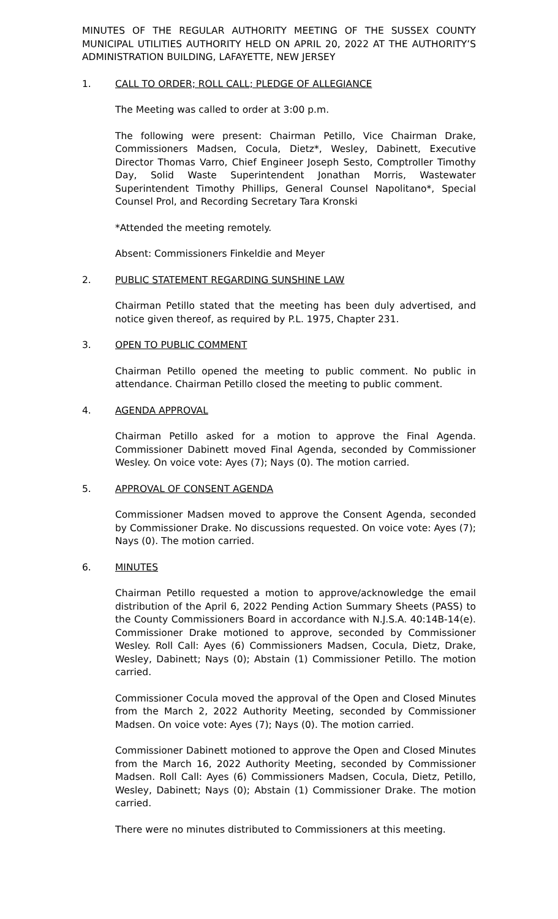MINUTES OF THE REGULAR AUTHORITY MEETING OF THE SUSSEX COUNTY MUNICIPAL UTILITIES AUTHORITY HELD ON APRIL 20, 2022 AT THE AUTHORITY’S ADMINISTRATION BUILDING, LAFAYETTE, NEW JERSEY
1. CALL TO ORDER; ROLL CALL; PLEDGE OF ALLEGIANCE
The Meeting was called to order at 3:00 p.m.
The following were present: Chairman Petillo, Vice Chairman Drake, Commissioners Madsen, Cocula, Dietz*, Wesley, Dabinett, Executive Director Thomas Varro, Chief Engineer Joseph Sesto, Comptroller Timothy Day, Solid Waste Superintendent Jonathan Morris, Wastewater Superintendent Timothy Phillips, General Counsel Napolitano*, Special Counsel Prol, and Recording Secretary Tara Kronski
*Attended the meeting remotely.
Absent: Commissioners Finkeldie and Meyer
2. PUBLIC STATEMENT REGARDING SUNSHINE LAW
Chairman Petillo stated that the meeting has been duly advertised, and notice given thereof, as required by P.L. 1975, Chapter 231.
3. OPEN TO PUBLIC COMMENT
Chairman Petillo opened the meeting to public comment. No public in attendance. Chairman Petillo closed the meeting to public comment.
4. AGENDA APPROVAL
Chairman Petillo asked for a motion to approve the Final Agenda. Commissioner Dabinett moved Final Agenda, seconded by Commissioner Wesley. On voice vote: Ayes (7); Nays (0). The motion carried.
5. APPROVAL OF CONSENT AGENDA
Commissioner Madsen moved to approve the Consent Agenda, seconded by Commissioner Drake. No discussions requested. On voice vote: Ayes (7); Nays (0). The motion carried.
6. MINUTES
Chairman Petillo requested a motion to approve/acknowledge the email distribution of the April 6, 2022 Pending Action Summary Sheets (PASS) to the County Commissioners Board in accordance with N.J.S.A. 40:14B-14(e). Commissioner Drake motioned to approve, seconded by Commissioner Wesley. Roll Call: Ayes (6) Commissioners Madsen, Cocula, Dietz, Drake, Wesley, Dabinett; Nays (0); Abstain (1) Commissioner Petillo. The motion carried.
Commissioner Cocula moved the approval of the Open and Closed Minutes from the March 2, 2022 Authority Meeting, seconded by Commissioner Madsen. On voice vote: Ayes (7); Nays (0). The motion carried.
Commissioner Dabinett motioned to approve the Open and Closed Minutes from the March 16, 2022 Authority Meeting, seconded by Commissioner Madsen. Roll Call: Ayes (6) Commissioners Madsen, Cocula, Dietz, Petillo, Wesley, Dabinett; Nays (0); Abstain (1) Commissioner Drake. The motion carried.
There were no minutes distributed to Commissioners at this meeting.